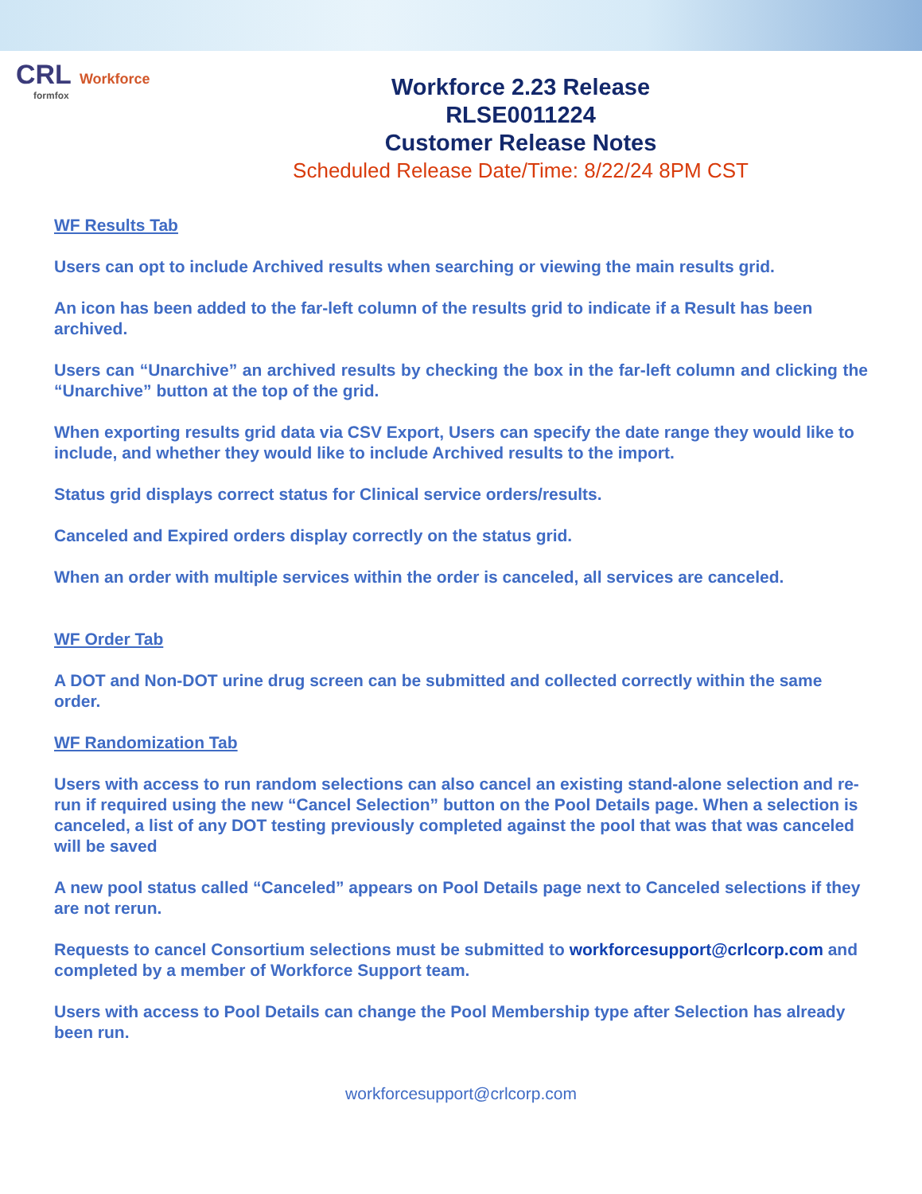CRL Workforce
formfox
Workforce 2.23 Release
RLSE0011224
Customer Release Notes
Scheduled Release Date/Time: 8/22/24 8PM CST
WF Results Tab
Users can opt to include Archived results when searching or viewing the main results grid.
An icon has been added to the far-left column of the results grid to indicate if a Result has been archived.
Users can “Unarchive” an archived results by checking the box in the far-left column and clicking the “Unarchive” button at the top of the grid.
When exporting results grid data via CSV Export, Users can specify the date range they would like to include, and whether they would like to include Archived results to the import.
Status grid displays correct status for Clinical service orders/results.
Canceled and Expired orders display correctly on the status grid.
When an order with multiple services within the order is canceled, all services are canceled.
WF Order Tab
A DOT and Non-DOT urine drug screen can be submitted and collected correctly within the same order.
WF Randomization Tab
Users with access to run random selections can also cancel an existing stand-alone selection and re-run if required using the new “Cancel Selection” button on the Pool Details page. When a selection is canceled, a list of any DOT testing previously completed against the pool that was that was canceled will be saved
A new pool status called “Canceled” appears on Pool Details page next to Canceled selections if they are not rerun.
Requests to cancel Consortium selections must be submitted to workforcesupport@crlcorp.com and completed by a member of Workforce Support team.
Users with access to Pool Details can change the Pool Membership type after Selection has already been run.
workforcesupport@crlcorp.com